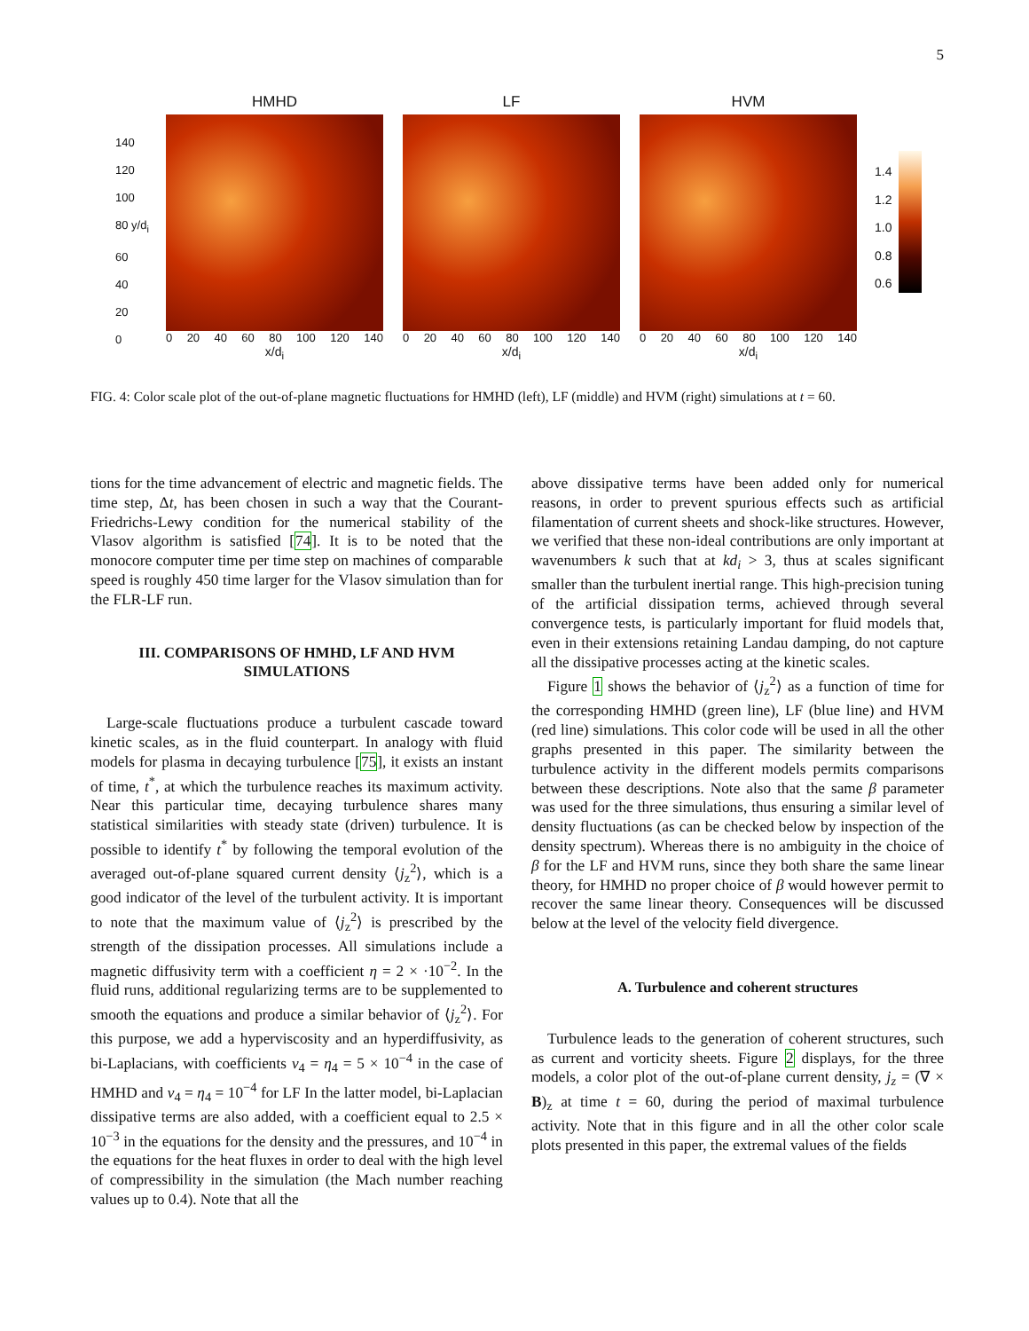5
HMHD
0 20 40 60 80 100 120 140
x/d<sub>i</sub>
140
120
100
80 y/d<sub>i</sub>
60
40
20
0
LF
0 20 40 60 80 100 120 140
x/d<sub>i</sub>
HVM
0 20 40 60 80 100 120 140
x/d<sub>i</sub>
1.4
1.2
1.0
0.8
0.6
FIG. 4: Color scale plot of the out-of-plane magnetic fluctuations for HMHD (left), LF (middle) and HVM (right) simulations at t = 60.
tions for the time advancement of electric and magnetic fields. The time step, Δt, has been chosen in such a way that the Courant-Friedrichs-Lewy condition for the numerical stability of the Vlasov algorithm is satisfied [74]. It is to be noted that the monocore computer time per time step on machines of comparable speed is roughly 450 time larger for the Vlasov simulation than for the FLR-LF run.
III. COMPARISONS OF HMHD, LF AND HVM SIMULATIONS
Large-scale fluctuations produce a turbulent cascade toward kinetic scales, as in the fluid counterpart. In analogy with fluid models for plasma in decaying turbulence [75], it exists an instant of time, t<sup>*</sup>, at which the turbulence reaches its maximum activity. Near this particular time, decaying turbulence shares many statistical similarities with steady state (driven) turbulence. It is possible to identify t<sup>*</sup> by following the temporal evolution of the averaged out-of-plane squared current density ⟨j<sub>z</sub><sup>2</sup>⟩, which is a good indicator of the level of the turbulent activity. It is important to note that the maximum value of ⟨j<sub>z</sub><sup>2</sup>⟩ is prescribed by the strength of the dissipation processes. All simulations include a magnetic diffusivity term with a coefficient η = 2 × ·10<sup>−2</sup>. In the fluid runs, additional regularizing terms are to be supplemented to smooth the equations and produce a similar behavior of ⟨j<sub>z</sub><sup>2</sup>⟩. For this purpose, we add a hyperviscosity and an hyperdiffusivity, as bi-Laplacians, with coefficients ν<sub>4</sub> = η<sub>4</sub> = 5 × 10<sup>−4</sup> in the case of HMHD and ν<sub>4</sub> = η<sub>4</sub> = 10<sup>−4</sup> for LF In the latter model, bi-Laplacian dissipative terms are also added, with a coefficient equal to 2.5 × 10<sup>−3</sup> in the equations for the density and the pressures, and 10<sup>−4</sup> in the equations for the heat fluxes in order to deal with the high level of compressibility in the simulation (the Mach number reaching values up to 0.4). Note that all the
above dissipative terms have been added only for numerical reasons, in order to prevent spurious effects such as artificial filamentation of current sheets and shock-like structures. However, we verified that these non-ideal contributions are only important at wavenumbers k such that at kd<sub>i</sub> > 3, thus at scales significant smaller than the turbulent inertial range. This high-precision tuning of the artificial dissipation terms, achieved through several convergence tests, is particularly important for fluid models that, even in their extensions retaining Landau damping, do not capture all the dissipative processes acting at the kinetic scales.
Figure 1 shows the behavior of ⟨j<sub>z</sub><sup>2</sup>⟩ as a function of time for the corresponding HMHD (green line), LF (blue line) and HVM (red line) simulations. This color code will be used in all the other graphs presented in this paper. The similarity between the turbulence activity in the different models permits comparisons between these descriptions. Note also that the same β parameter was used for the three simulations, thus ensuring a similar level of density fluctuations (as can be checked below by inspection of the density spectrum). Whereas there is no ambiguity in the choice of β for the LF and HVM runs, since they both share the same linear theory, for HMHD no proper choice of β would however permit to recover the same linear theory. Consequences will be discussed below at the level of the velocity field divergence.
A. Turbulence and coherent structures
Turbulence leads to the generation of coherent structures, such as current and vorticity sheets. Figure 2 displays, for the three models, a color plot of the out-of-plane current density, j<sub>z</sub> = (∇ × B)<sub>z</sub> at time t = 60, during the period of maximal turbulence activity. Note that in this figure and in all the other color scale plots presented in this paper, the extremal values of the fields